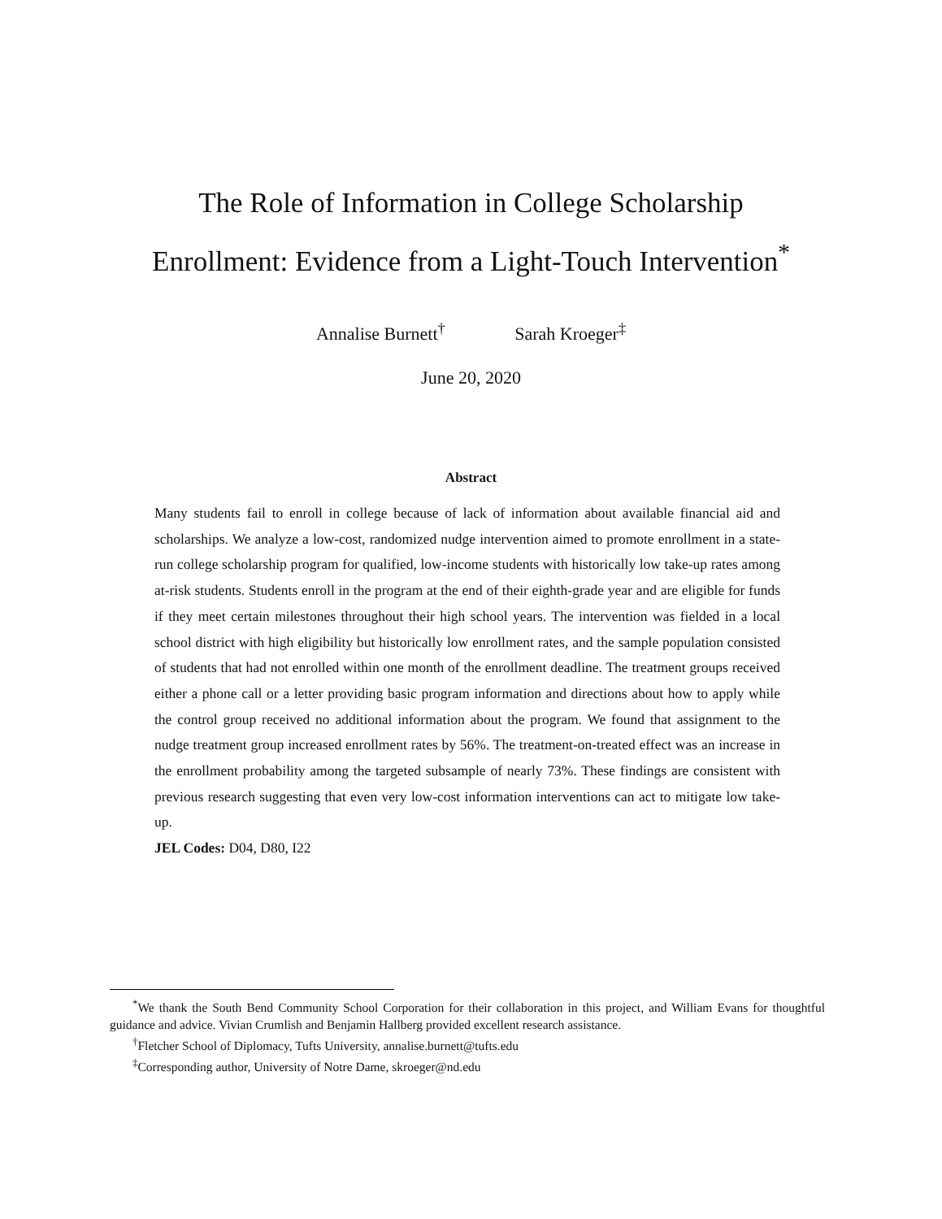The Role of Information in College Scholarship
Enrollment: Evidence from a Light-Touch Intervention<sup>*</sup>
Annalise Burnett<sup>†</sup> Sarah Kroeger<sup>‡</sup>
June 20, 2020
Abstract
Many students fail to enroll in college because of lack of information about available financial aid and scholarships. We analyze a low-cost, randomized nudge intervention aimed to promote enrollment in a state-run college scholarship program for qualified, low-income students with historically low take-up rates among at-risk students. Students enroll in the program at the end of their eighth-grade year and are eligible for funds if they meet certain milestones throughout their high school years. The intervention was fielded in a local school district with high eligibility but historically low enrollment rates, and the sample population consisted of students that had not enrolled within one month of the enrollment deadline. The treatment groups received either a phone call or a letter providing basic program information and directions about how to apply while the control group received no additional information about the program. We found that assignment to the nudge treatment group increased enrollment rates by 56%. The treatment-on-treated effect was an increase in the enrollment probability among the targeted subsample of nearly 73%. These findings are consistent with previous research suggesting that even very low-cost information interventions can act to mitigate low take-up.
JEL Codes: D04, D80, I22
<sup>*</sup> We thank the South Bend Community School Corporation for their collaboration in this project, and William Evans for thoughtful guidance and advice. Vivian Crumlish and Benjamin Hallberg provided excellent research assistance.
<sup>†</sup> Fletcher School of Diplomacy, Tufts University, annalise.burnett@tufts.edu
<sup>‡</sup> Corresponding author, University of Notre Dame, skroeger@nd.edu